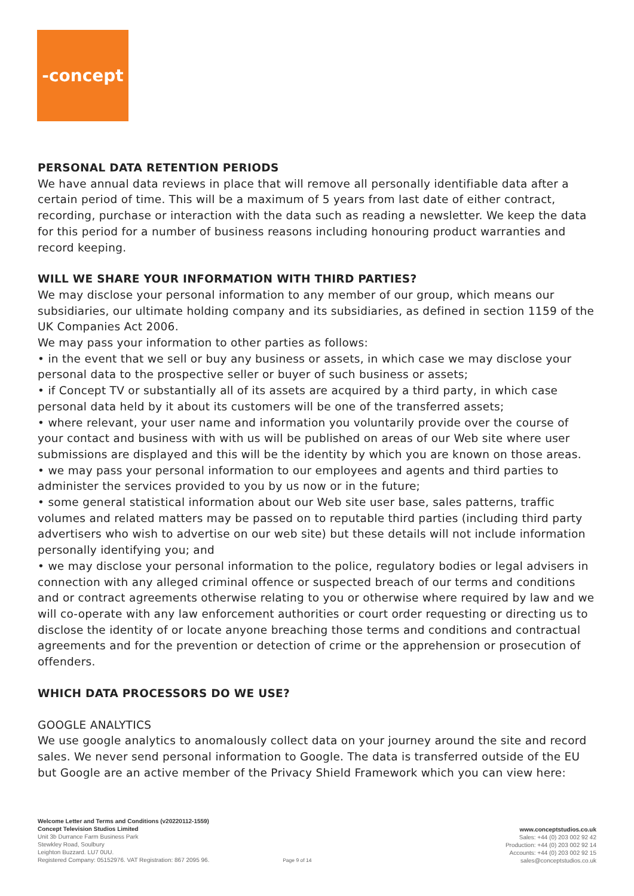-concept
PERSONAL DATA RETENTION PERIODS
We have annual data reviews in place that will remove all personally identifiable data after a certain period of time. This will be a maximum of 5 years from last date of either contract, recording, purchase or interaction with the data such as reading a newsletter. We keep the data for this period for a number of business reasons including honouring product warranties and record keeping.
WILL WE SHARE YOUR INFORMATION WITH THIRD PARTIES?
We may disclose your personal information to any member of our group, which means our subsidiaries, our ultimate holding company and its subsidiaries, as defined in section 1159 of the UK Companies Act 2006.
We may pass your information to other parties as follows:
• in the event that we sell or buy any business or assets, in which case we may disclose your personal data to the prospective seller or buyer of such business or assets;
• if Concept TV or substantially all of its assets are acquired by a third party, in which case personal data held by it about its customers will be one of the transferred assets;
• where relevant, your user name and information you voluntarily provide over the course of your contact and business with with us will be published on areas of our Web site where user submissions are displayed and this will be the identity by which you are known on those areas.
• we may pass your personal information to our employees and agents and third parties to administer the services provided to you by us now or in the future;
• some general statistical information about our Web site user base, sales patterns, traffic volumes and related matters may be passed on to reputable third parties (including third party advertisers who wish to advertise on our web site) but these details will not include information personally identifying you; and
• we may disclose your personal information to the police, regulatory bodies or legal advisers in connection with any alleged criminal offence or suspected breach of our terms and conditions and or contract agreements otherwise relating to you or otherwise where required by law and we will co-operate with any law enforcement authorities or court order requesting or directing us to disclose the identity of or locate anyone breaching those terms and conditions and contractual agreements and for the prevention or detection of crime or the apprehension or prosecution of offenders.
WHICH DATA PROCESSORS DO WE USE?
GOOGLE ANALYTICS
We use google analytics to anomalously collect data on your journey around the site and record sales. We never send personal information to Google. The data is transferred outside of the EU but Google are an active member of the Privacy Shield Framework which you can view here:
Welcome Letter and Terms and Conditions (v20220112-1559)
Concept Television Studios Limited
Unit 3b Durrance Farm Business Park
Stewkley Road, Soulbury
Leighton Buzzard. LU7 0UU.
Registered Company: 05152976. VAT Registration: 867 2095 96. Page 9 of 14
www.conceptstudios.co.uk
Sales: +44 (0) 203 002 92 42
Production: +44 (0) 203 002 92 14
Accounts: +44 (0) 203 002 92 15
sales@conceptstudios.co.uk